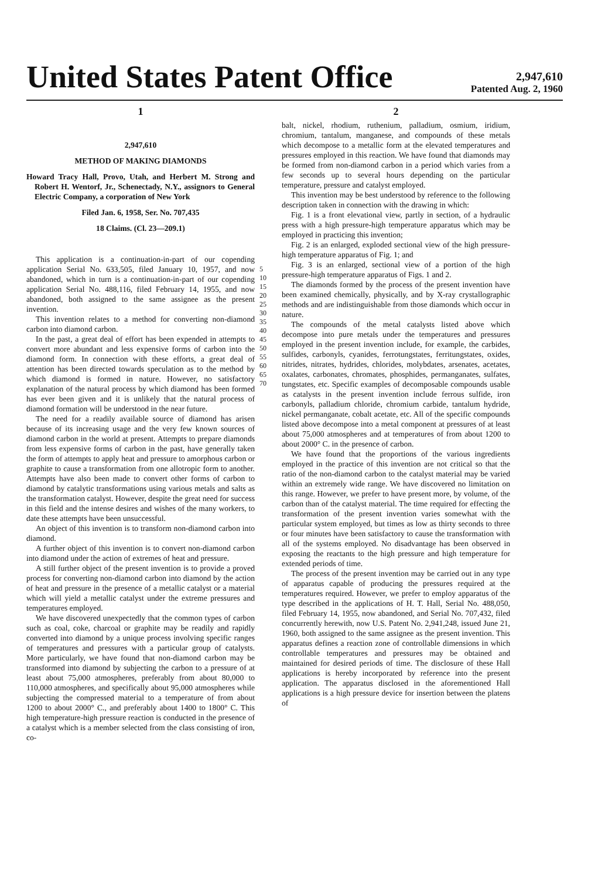United States Patent Office
2,947,610
Patented Aug. 2, 1960
1
2,947,610
METHOD OF MAKING DIAMONDS
Howard Tracy Hall, Provo, Utah, and Herbert M. Strong and Robert H. Wentorf, Jr., Schenectady, N.Y., assignors to General Electric Company, a corporation of New York
Filed Jan. 6, 1958, Ser. No. 707,435
18 Claims. (Cl. 23—209.1)
This application is a continuation-in-part of our copending application Serial No. 633,505, filed January 10, 1957, and now abandoned, which in turn is a continuation-in-part of our copending application Serial No. 488,116, filed February 14, 1955, and now abandoned, both assigned to the same assignee as the present invention.
This invention relates to a method for converting non-diamond carbon into diamond carbon.
In the past, a great deal of effort has been expended in attempts to convert more abundant and less expensive forms of carbon into the diamond form. In connection with these efforts, a great deal of attention has been directed towards speculation as to the method by which diamond is formed in nature. However, no satisfactory explanation of the natural process by which diamond has been formed has ever been given and it is unlikely that the natural process of diamond formation will be understood in the near future.
The need for a readily available source of diamond has arisen because of its increasing usage and the very few known sources of diamond carbon in the world at present. Attempts to prepare diamonds from less expensive forms of carbon in the past, have generally taken the form of attempts to apply heat and pressure to amorphous carbon or graphite to cause a transformation from one allotropic form to another. Attempts have also been made to convert other forms of carbon to diamond by catalytic transformations using various metals and salts as the transformation catalyst. However, despite the great need for success in this field and the intense desires and wishes of the many workers, to date these attempts have been unsuccessful.
An object of this invention is to transform non-diamond carbon into diamond.
A further object of this invention is to convert non-diamond carbon into diamond under the action of extremes of heat and pressure.
A still further object of the present invention is to provide a proved process for converting non-diamond carbon into diamond by the action of heat and pressure in the presence of a metallic catalyst or a material which will yield a metallic catalyst under the extreme pressures and temperatures employed.
We have discovered unexpectedly that the common types of carbon such as coal, coke, charcoal or graphite may be readily and rapidly converted into diamond by a unique process involving specific ranges of temperatures and pressures with a particular group of catalysts. More particularly, we have found that non-diamond carbon may be transformed into diamond by subjecting the carbon to a pressure of at least about 75,000 atmospheres, preferably from about 80,000 to 110,000 atmospheres, and specifically about 95,000 atmospheres while subjecting the compressed material to a temperature of from about 1200 to about 2000° C., and preferably about 1400 to 1800° C. This high temperature-high pressure reaction is conducted in the presence of a catalyst which is a member selected from the class consisting of iron, co-
5
10
15
20
25
30
35
40
45
50
55
60
65
70
2
balt, nickel, rhodium, ruthenium, palladium, osmium, iridium, chromium, tantalum, manganese, and compounds of these metals which decompose to a metallic form at the elevated temperatures and pressures employed in this reaction. We have found that diamonds may be formed from non-diamond carbon in a period which varies from a few seconds up to several hours depending on the particular temperature, pressure and catalyst employed.
This invention may be best understood by reference to the following description taken in connection with the drawing in which:
Fig. 1 is a front elevational view, partly in section, of a hydraulic press with a high pressure-high temperature apparatus which may be employed in practicing this invention;
Fig. 2 is an enlarged, exploded sectional view of the high pressure-high temperature apparatus of Fig. 1; and
Fig. 3 is an enlarged, sectional view of a portion of the high pressure-high temperature apparatus of Figs. 1 and 2.
The diamonds formed by the process of the present invention have been examined chemically, physically, and by X-ray crystallographic methods and are indistinguishable from those diamonds which occur in nature.
The compounds of the metal catalysts listed above which decompose into pure metals under the temperatures and pressures employed in the present invention include, for example, the carbides, sulfides, carbonyls, cyanides, ferrotungstates, ferritungstates, oxides, nitrides, nitrates, hydrides, chlorides, molybdates, arsenates, acetates, oxalates, carbonates, chromates, phosphides, permanganates, sulfates, tungstates, etc. Specific examples of decomposable compounds usable as catalysts in the present invention include ferrous sulfide, iron carbonyls, palladium chloride, chromium carbide, tantalum hydride, nickel permanganate, cobalt acetate, etc. All of the specific compounds listed above decompose into a metal component at pressures of at least about 75,000 atmospheres and at temperatures of from about 1200 to about 2000° C. in the presence of carbon.
We have found that the proportions of the various ingredients employed in the practice of this invention are not critical so that the ratio of the non-diamond carbon to the catalyst material may be varied within an extremely wide range. We have discovered no limitation on this range. However, we prefer to have present more, by volume, of the carbon than of the catalyst material. The time required for effecting the transformation of the present invention varies somewhat with the particular system employed, but times as low as thirty seconds to three or four minutes have been satisfactory to cause the transformation with all of the systems employed. No disadvantage has been observed in exposing the reactants to the high pressure and high temperature for extended periods of time.
The process of the present invention may be carried out in any type of apparatus capable of producing the pressures required at the temperatures required. However, we prefer to employ apparatus of the type described in the applications of H. T. Hall, Serial No. 488,050, filed February 14, 1955, now abandoned, and Serial No. 707,432, filed concurrently herewith, now U.S. Patent No. 2,941,248, issued June 21, 1960, both assigned to the same assignee as the present invention. This apparatus defines a reaction zone of controllable dimensions in which controllable temperatures and pressures may be obtained and maintained for desired periods of time. The disclosure of these Hall applications is hereby incorporated by reference into the present application. The apparatus disclosed in the aforementioned Hall applications is a high pressure device for insertion between the platens of